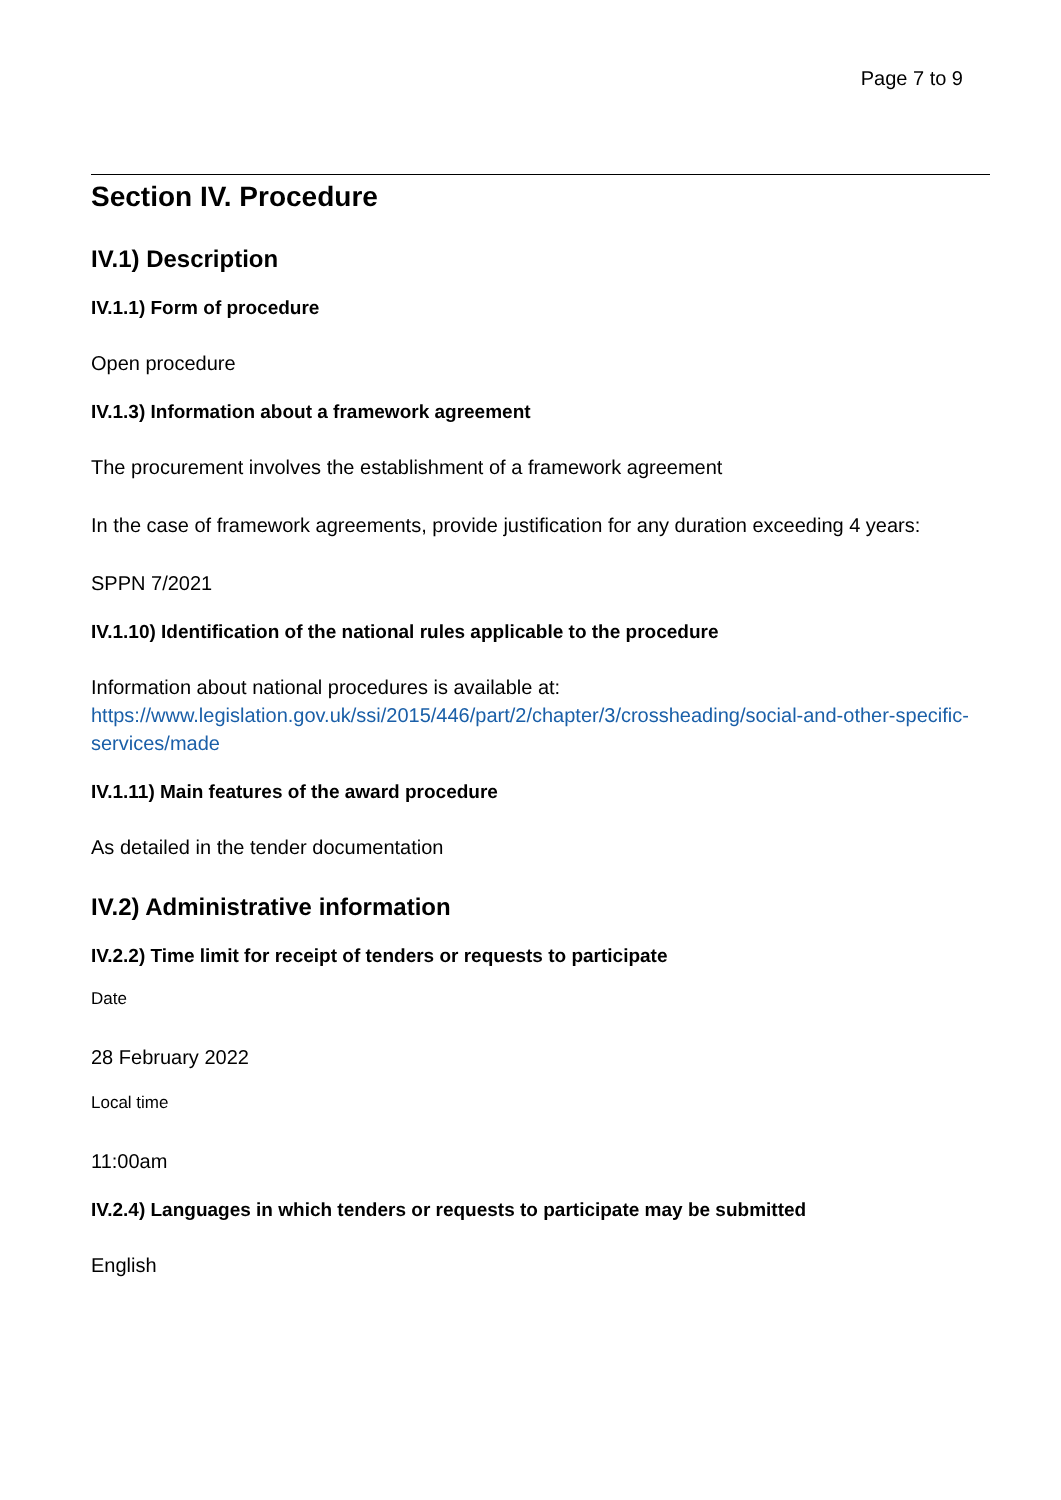Page 7 to 9
Section IV. Procedure
IV.1) Description
IV.1.1) Form of procedure
Open procedure
IV.1.3) Information about a framework agreement
The procurement involves the establishment of a framework agreement
In the case of framework agreements, provide justification for any duration exceeding 4 years:
SPPN 7/2021
IV.1.10) Identification of the national rules applicable to the procedure
Information about national procedures is available at: https://www.legislation.gov.uk/ssi/2015/446/part/2/chapter/3/crossheading/social-and-other-specific-services/made
IV.1.11) Main features of the award procedure
As detailed in the tender documentation
IV.2) Administrative information
IV.2.2) Time limit for receipt of tenders or requests to participate
Date
28 February 2022
Local time
11:00am
IV.2.4) Languages in which tenders or requests to participate may be submitted
English